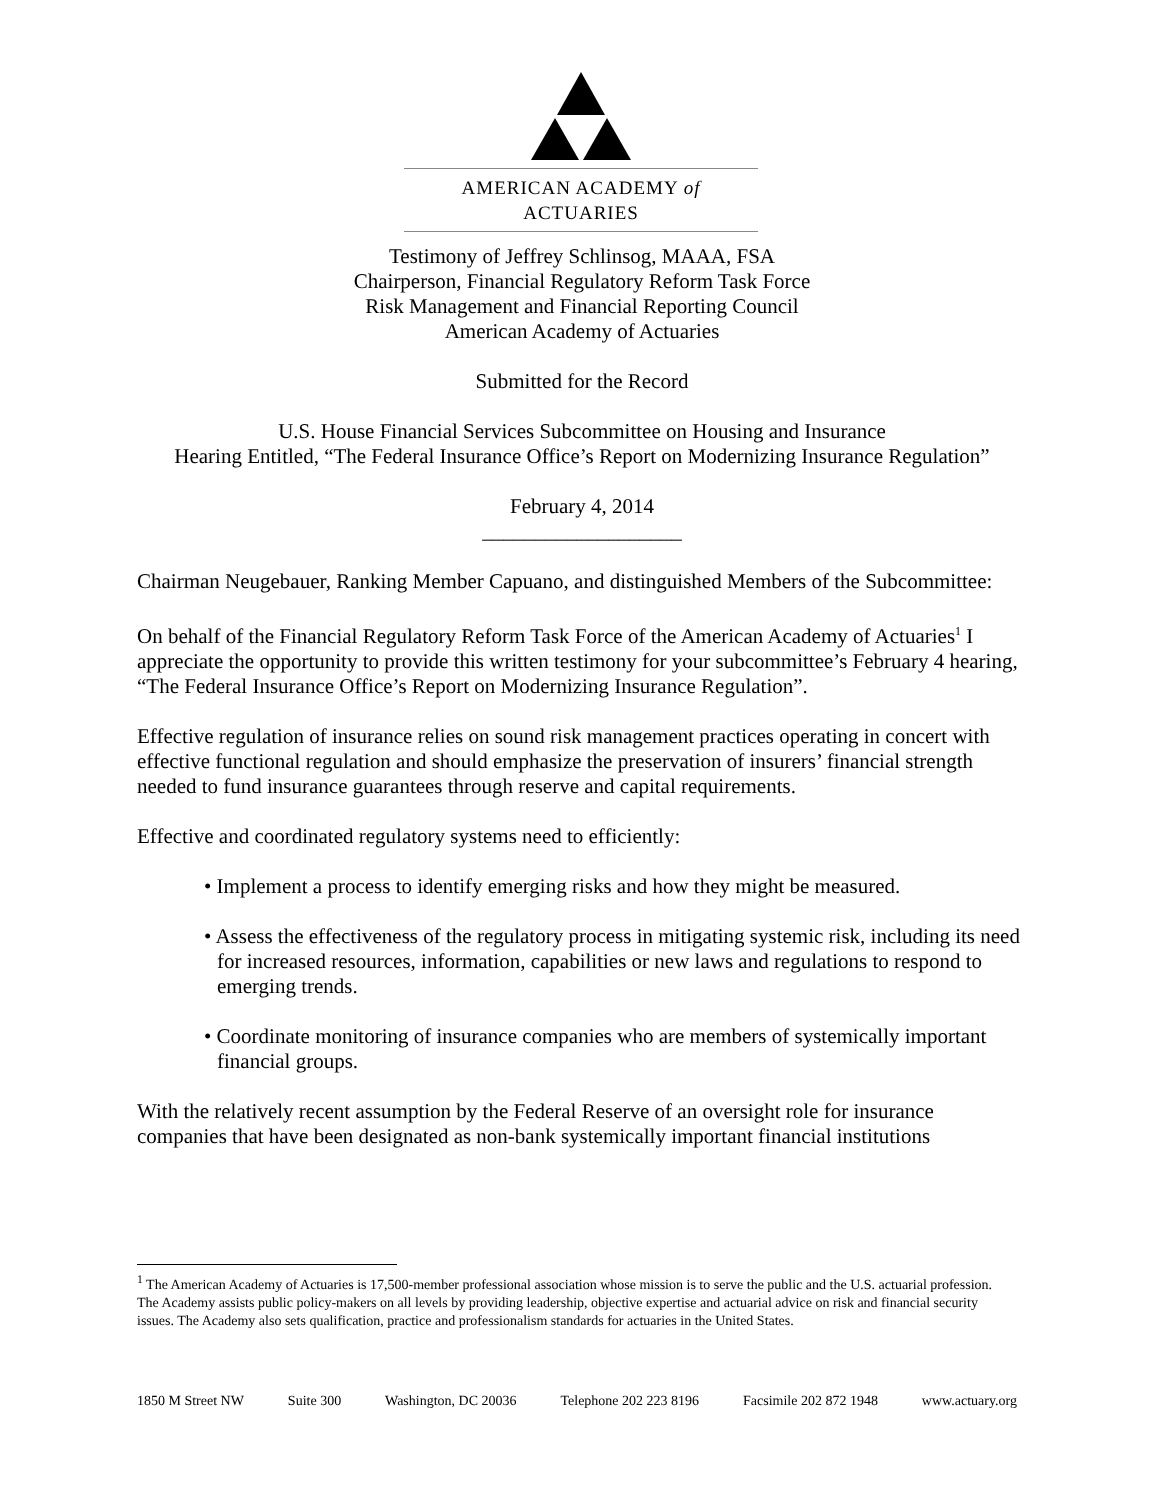AMERICAN ACADEMY of ACTUARIES
Testimony of Jeffrey Schlinsog, MAAA, FSA
Chairperson, Financial Regulatory Reform Task Force
Risk Management and Financial Reporting Council
American Academy of Actuaries
Submitted for the Record
U.S. House Financial Services Subcommittee on Housing and Insurance
Hearing Entitled, “The Federal Insurance Office’s Report on Modernizing Insurance Regulation”
February 4, 2014
___________________
Chairman Neugebauer, Ranking Member Capuano, and distinguished Members of the Subcommittee:
On behalf of the Financial Regulatory Reform Task Force of the American Academy of Actuaries<sup>1</sup> I appreciate the opportunity to provide this written testimony for your subcommittee’s February 4 hearing, “The Federal Insurance Office’s Report on Modernizing Insurance Regulation”.
Effective regulation of insurance relies on sound risk management practices operating in concert with effective functional regulation and should emphasize the preservation of insurers’ financial strength needed to fund insurance guarantees through reserve and capital requirements.
Effective and coordinated regulatory systems need to efficiently:
• Implement a process to identify emerging risks and how they might be measured.
• Assess the effectiveness of the regulatory process in mitigating systemic risk, including its need for increased resources, information, capabilities or new laws and regulations to respond to emerging trends.
• Coordinate monitoring of insurance companies who are members of systemically important financial groups.
With the relatively recent assumption by the Federal Reserve of an oversight role for insurance companies that have been designated as non-bank systemically important financial institutions
<sup>1</sup> The American Academy of Actuaries is 17,500-member professional association whose mission is to serve the public and the U.S. actuarial profession. The Academy assists public policy-makers on all levels by providing leadership, objective expertise and actuarial advice on risk and financial security issues. The Academy also sets qualification, practice and professionalism standards for actuaries in the United States.
1850 M Street NW Suite 300 Washington, DC 20036 Telephone 202 223 8196 Facsimile 202 872 1948 www.actuary.org